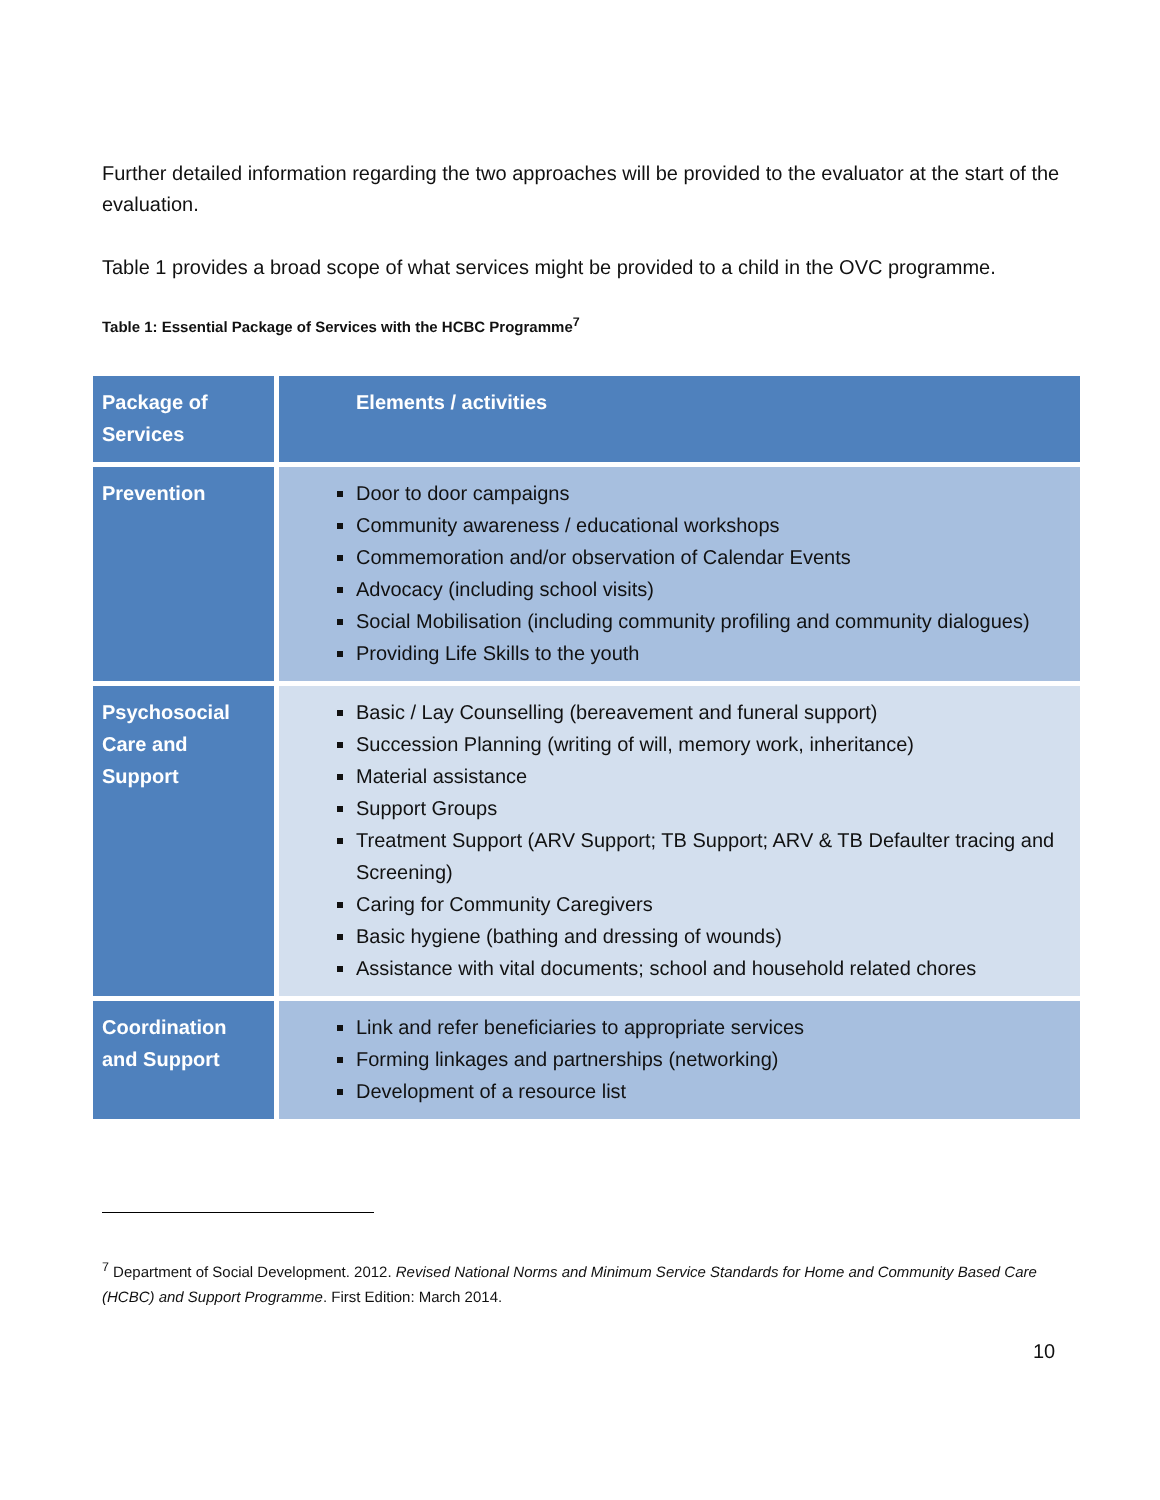Further detailed information regarding the two approaches will be provided to the evaluator at the start of the evaluation.
Table 1 provides a broad scope of what services might be provided to a child in the OVC programme.
Table 1: Essential Package of Services with the HCBC Programme<sup>7</sup>
| Package of Services | Elements / activities |
| --- | --- |
| Prevention | Door to door campaigns Community awareness / educational workshops Commemoration and/or observation of Calendar Events Advocacy (including school visits) Social Mobilisation (including community profiling and community dialogues) Providing Life Skills to the youth |
| Psychosocial Care and Support | Basic / Lay Counselling (bereavement and funeral support) Succession Planning (writing of will, memory work, inheritance) Material assistance Support Groups Treatment Support (ARV Support; TB Support; ARV & TB Defaulter tracing and Screening) Caring for Community Caregivers Basic hygiene (bathing and dressing of wounds) Assistance with vital documents; school and household related chores |
| Coordination and Support | Link and refer beneficiaries to appropriate services Forming linkages and partnerships (networking) Development of a resource list |
<sup>7</sup> Department of Social Development. 2012. Revised National Norms and Minimum Service Standards for Home and Community Based Care (HCBC) and Support Programme. First Edition: March 2014.
10